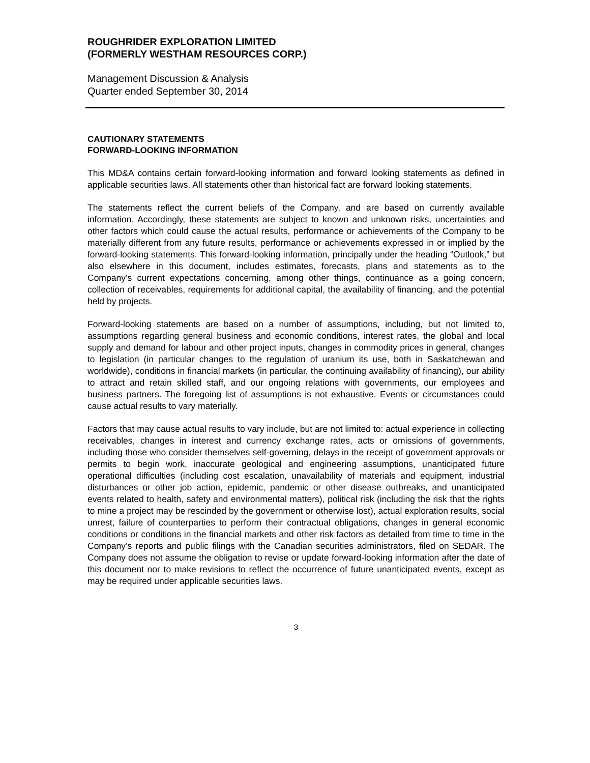ROUGHRIDER EXPLORATION LIMITED
(FORMERLY WESTHAM RESOURCES CORP.)
Management Discussion & Analysis
Quarter ended September 30, 2014
CAUTIONARY STATEMENTS
FORWARD-LOOKING INFORMATION
This MD&A contains certain forward-looking information and forward looking statements as defined in applicable securities laws. All statements other than historical fact are forward looking statements.
The statements reflect the current beliefs of the Company, and are based on currently available information. Accordingly, these statements are subject to known and unknown risks, uncertainties and other factors which could cause the actual results, performance or achievements of the Company to be materially different from any future results, performance or achievements expressed in or implied by the forward-looking statements. This forward-looking information, principally under the heading “Outlook,” but also elsewhere in this document, includes estimates, forecasts, plans and statements as to the Company’s current expectations concerning, among other things, continuance as a going concern, collection of receivables, requirements for additional capital, the availability of financing, and the potential held by projects.
Forward-looking statements are based on a number of assumptions, including, but not limited to, assumptions regarding general business and economic conditions, interest rates, the global and local supply and demand for labour and other project inputs, changes in commodity prices in general, changes to legislation (in particular changes to the regulation of uranium its use, both in Saskatchewan and worldwide), conditions in financial markets (in particular, the continuing availability of financing), our ability to attract and retain skilled staff, and our ongoing relations with governments, our employees and business partners. The foregoing list of assumptions is not exhaustive. Events or circumstances could cause actual results to vary materially.
Factors that may cause actual results to vary include, but are not limited to: actual experience in collecting receivables, changes in interest and currency exchange rates, acts or omissions of governments, including those who consider themselves self-governing, delays in the receipt of government approvals or permits to begin work, inaccurate geological and engineering assumptions, unanticipated future operational difficulties (including cost escalation, unavailability of materials and equipment, industrial disturbances or other job action, epidemic, pandemic or other disease outbreaks, and unanticipated events related to health, safety and environmental matters), political risk (including the risk that the rights to mine a project may be rescinded by the government or otherwise lost), actual exploration results, social unrest, failure of counterparties to perform their contractual obligations, changes in general economic conditions or conditions in the financial markets and other risk factors as detailed from time to time in the Company’s reports and public filings with the Canadian securities administrators, filed on SEDAR. The Company does not assume the obligation to revise or update forward-looking information after the date of this document nor to make revisions to reflect the occurrence of future unanticipated events, except as may be required under applicable securities laws.
3